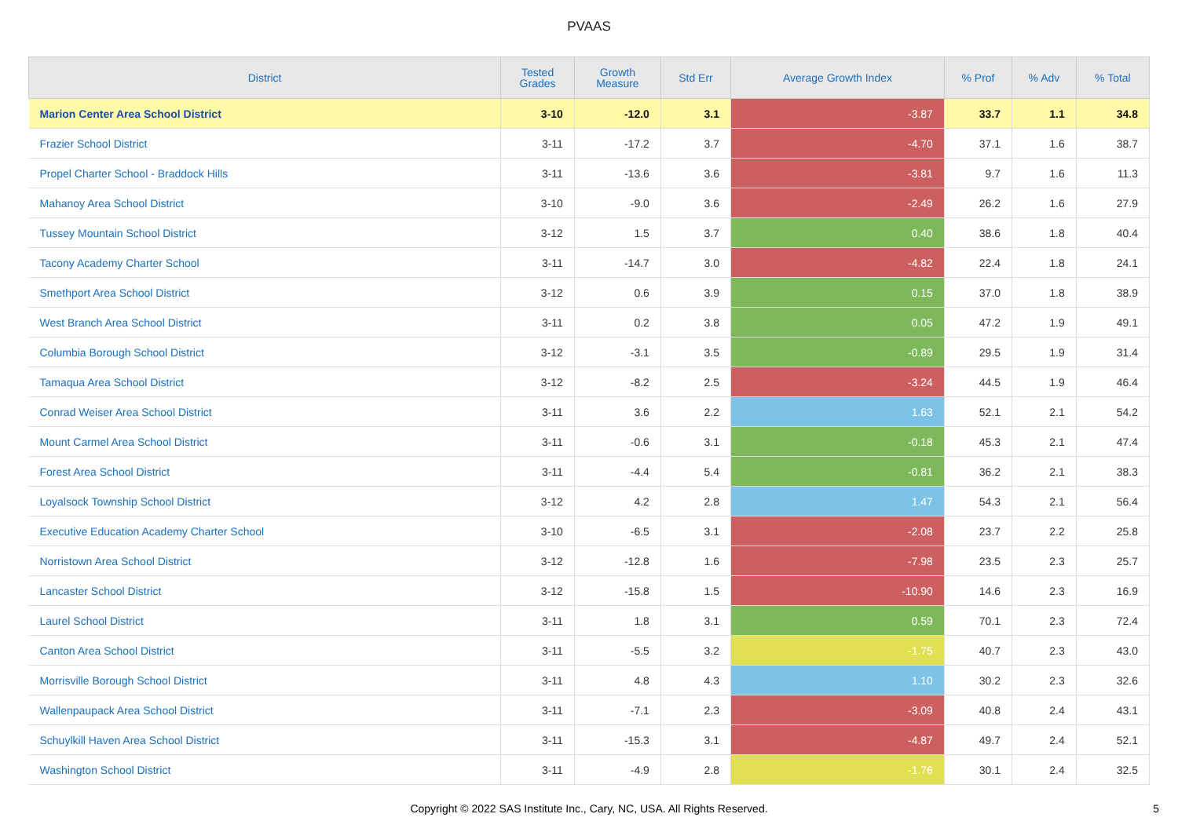PVAAS
| District | Tested Grades | Growth Measure | Std Err | Average Growth Index | % Prof | % Adv | % Total |
| --- | --- | --- | --- | --- | --- | --- | --- |
| Marion Center Area School District | 3-10 | -12.0 | 3.1 | -3.87 | 33.7 | 1.1 | 34.8 |
| Frazier School District | 3-11 | -17.2 | 3.7 | -4.70 | 37.1 | 1.6 | 38.7 |
| Propel Charter School - Braddock Hills | 3-11 | -13.6 | 3.6 | -3.81 | 9.7 | 1.6 | 11.3 |
| Mahanoy Area School District | 3-10 | -9.0 | 3.6 | -2.49 | 26.2 | 1.6 | 27.9 |
| Tussey Mountain School District | 3-12 | 1.5 | 3.7 | 0.40 | 38.6 | 1.8 | 40.4 |
| Tacony Academy Charter School | 3-11 | -14.7 | 3.0 | -4.82 | 22.4 | 1.8 | 24.1 |
| Smethport Area School District | 3-12 | 0.6 | 3.9 | 0.15 | 37.0 | 1.8 | 38.9 |
| West Branch Area School District | 3-11 | 0.2 | 3.8 | 0.05 | 47.2 | 1.9 | 49.1 |
| Columbia Borough School District | 3-12 | -3.1 | 3.5 | -0.89 | 29.5 | 1.9 | 31.4 |
| Tamaqua Area School District | 3-12 | -8.2 | 2.5 | -3.24 | 44.5 | 1.9 | 46.4 |
| Conrad Weiser Area School District | 3-11 | 3.6 | 2.2 | 1.63 | 52.1 | 2.1 | 54.2 |
| Mount Carmel Area School District | 3-11 | -0.6 | 3.1 | -0.18 | 45.3 | 2.1 | 47.4 |
| Forest Area School District | 3-11 | -4.4 | 5.4 | -0.81 | 36.2 | 2.1 | 38.3 |
| Loyalsock Township School District | 3-12 | 4.2 | 2.8 | 1.47 | 54.3 | 2.1 | 56.4 |
| Executive Education Academy Charter School | 3-10 | -6.5 | 3.1 | -2.08 | 23.7 | 2.2 | 25.8 |
| Norristown Area School District | 3-12 | -12.8 | 1.6 | -7.98 | 23.5 | 2.3 | 25.7 |
| Lancaster School District | 3-12 | -15.8 | 1.5 | -10.90 | 14.6 | 2.3 | 16.9 |
| Laurel School District | 3-11 | 1.8 | 3.1 | 0.59 | 70.1 | 2.3 | 72.4 |
| Canton Area School District | 3-11 | -5.5 | 3.2 | -1.75 | 40.7 | 2.3 | 43.0 |
| Morrisville Borough School District | 3-11 | 4.8 | 4.3 | 1.10 | 30.2 | 2.3 | 32.6 |
| Wallenpaupack Area School District | 3-11 | -7.1 | 2.3 | -3.09 | 40.8 | 2.4 | 43.1 |
| Schuylkill Haven Area School District | 3-11 | -15.3 | 3.1 | -4.87 | 49.7 | 2.4 | 52.1 |
| Washington School District | 3-11 | -4.9 | 2.8 | -1.76 | 30.1 | 2.4 | 32.5 |
Copyright © 2022 SAS Institute Inc., Cary, NC, USA. All Rights Reserved.
5